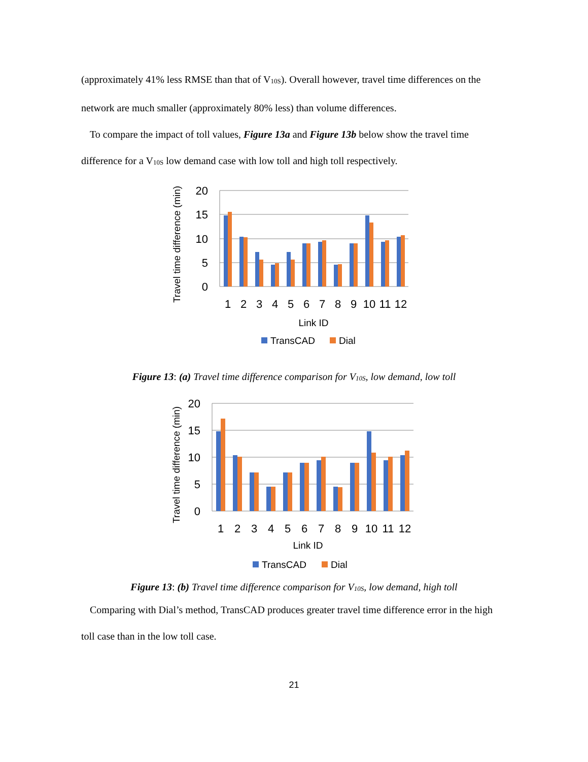(approximately 41% less RMSE than that of V<sub>10S</sub>). Overall however, travel time differences on the network are much smaller (approximately 80% less) than volume differences.
To compare the impact of toll values, Figure 13a and Figure 13b below show the travel time difference for a V<sub>10S</sub> low demand case with low toll and high toll respectively.
20
15
10
5
0
1
2
3
4
5
6
7
8
9
10
11
12
Link ID
Travel time difference (min)
TransCAD
Dial
Figure 13: (a) Travel time difference comparison for V<sub>10S</sub>, low demand, low toll
20
15
10
5
0
1
2
3
4
5
6
7
8
9
10
11
12
Link ID
Travel time difference (min)
TransCAD
Dial
Figure 13: (b) Travel time difference comparison for V<sub>10S</sub>, low demand, high toll
Comparing with Dial’s method, TransCAD produces greater travel time difference error in the high toll case than in the low toll case.
21